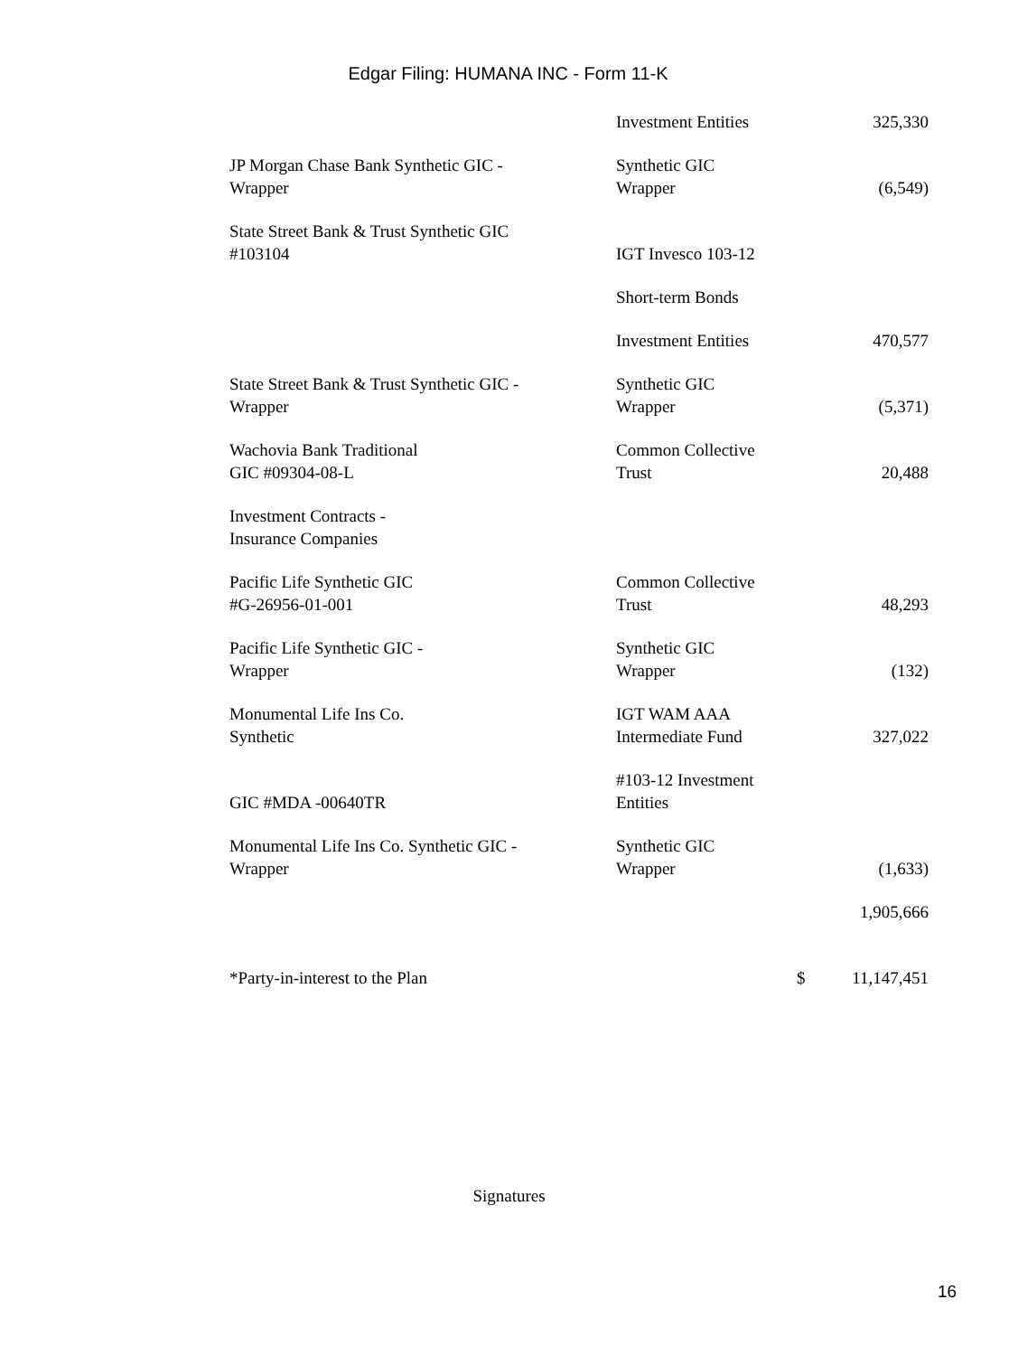Edgar Filing: HUMANA INC - Form 11-K
| | Investment Entities | | 325,330 |
| JP Morgan Chase Bank Synthetic GIC - Wrapper | Synthetic GIC Wrapper | | (6,549) |
| State Street Bank & Trust Synthetic GIC #103104 | IGT Invesco 103-12 | | |
| | Short-term Bonds | | |
| | Investment Entities | | 470,577 |
| State Street Bank & Trust Synthetic GIC - Wrapper | Synthetic GIC Wrapper | | (5,371) |
| Wachovia Bank Traditional GIC #09304-08-L | Common Collective Trust | | 20,488 |
| Investment Contracts - Insurance Companies | | | |
| Pacific Life Synthetic GIC #G-26956-01-001 | Common Collective Trust | | 48,293 |
| Pacific Life Synthetic GIC - Wrapper | Synthetic GIC Wrapper | | (132) |
| Monumental Life Ins Co. Synthetic | IGT WAM AAA Intermediate Fund | | 327,022 |
| GIC #MDA -00640TR | #103-12 Investment Entities | | |
| Monumental Life Ins Co. Synthetic GIC - Wrapper | Synthetic GIC Wrapper | | (1,633) |
| | | | 1,905,666 |
| *Party-in-interest to the Plan | | $ | 11,147,451 |
Signatures
16